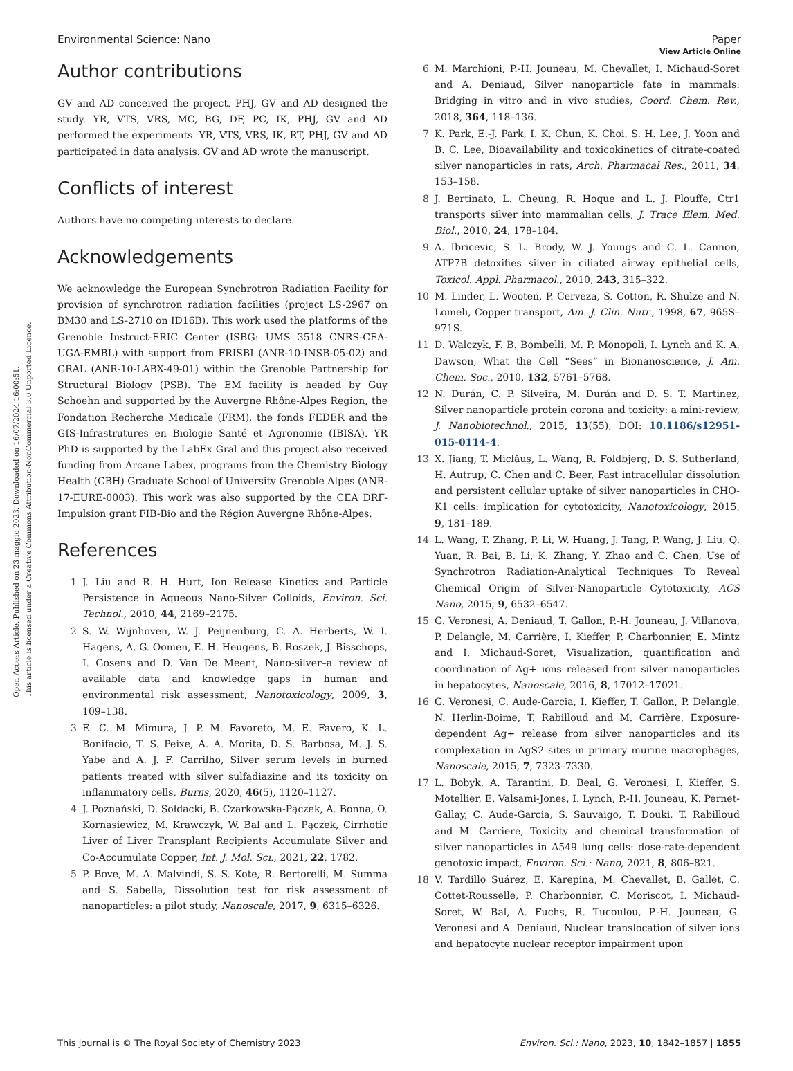View Article Online
Open Access Article. Published on 23 maggio 2023. Downloaded on 16/07/2024 16:00:51.
This article is licensed under a Creative Commons Attribution-NonCommercial 3.0 Unported Licence.
Environmental Science: Nano Paper
Author contributions
GV and AD conceived the project. PHJ, GV and AD designed the study. YR, VTS, VRS, MC, BG, DF, PC, IK, PHJ, GV and AD performed the experiments. YR, VTS, VRS, IK, RT, PHJ, GV and AD participated in data analysis. GV and AD wrote the manuscript.
Conflicts of interest
Authors have no competing interests to declare.
Acknowledgements
We acknowledge the European Synchrotron Radiation Facility for provision of synchrotron radiation facilities (project LS-2967 on BM30 and LS-2710 on ID16B). This work used the platforms of the Grenoble Instruct-ERIC Center (ISBG: UMS 3518 CNRS-CEA-UGA-EMBL) with support from FRISBI (ANR-10-INSB-05-02) and GRAL (ANR-10-LABX-49-01) within the Grenoble Partnership for Structural Biology (PSB). The EM facility is headed by Guy Schoehn and supported by the Auvergne Rhône-Alpes Region, the Fondation Recherche Medicale (FRM), the fonds FEDER and the GIS-Infrastrutures en Biologie Santé et Agronomie (IBISA). YR PhD is supported by the LabEx Gral and this project also received funding from Arcane Labex, programs from the Chemistry Biology Health (CBH) Graduate School of University Grenoble Alpes (ANR-17-EURE-0003). This work was also supported by the CEA DRF-Impulsion grant FIB-Bio and the Région Auvergne Rhône-Alpes.
References
1 J. Liu and R. H. Hurt, Ion Release Kinetics and Particle Persistence in Aqueous Nano-Silver Colloids, Environ. Sci. Technol., 2010, 44, 2169–2175.
2 S. W. Wijnhoven, W. J. Peijnenburg, C. A. Herberts, W. I. Hagens, A. G. Oomen, E. H. Heugens, B. Roszek, J. Bisschops, I. Gosens and D. Van De Meent, Nano-silver–a review of available data and knowledge gaps in human and environmental risk assessment, Nanotoxicology, 2009, 3, 109–138.
3 E. C. M. Mimura, J. P. M. Favoreto, M. E. Favero, K. L. Bonifacio, T. S. Peixe, A. A. Morita, D. S. Barbosa, M. J. S. Yabe and A. J. F. Carrilho, Silver serum levels in burned patients treated with silver sulfadiazine and its toxicity on inflammatory cells, Burns, 2020, 46(5), 1120–1127.
4 J. Poznański, D. Sołdacki, B. Czarkowska-Pączek, A. Bonna, O. Kornasiewicz, M. Krawczyk, W. Bal and L. Pączek, Cirrhotic Liver of Liver Transplant Recipients Accumulate Silver and Co-Accumulate Copper, Int. J. Mol. Sci., 2021, 22, 1782.
5 P. Bove, M. A. Malvindi, S. S. Kote, R. Bertorelli, M. Summa and S. Sabella, Dissolution test for risk assessment of nanoparticles: a pilot study, Nanoscale, 2017, 9, 6315–6326.
6 M. Marchioni, P.-H. Jouneau, M. Chevallet, I. Michaud-Soret and A. Deniaud, Silver nanoparticle fate in mammals: Bridging in vitro and in vivo studies, Coord. Chem. Rev., 2018, 364, 118–136.
7 K. Park, E.-J. Park, I. K. Chun, K. Choi, S. H. Lee, J. Yoon and B. C. Lee, Bioavailability and toxicokinetics of citrate-coated silver nanoparticles in rats, Arch. Pharmacal Res., 2011, 34, 153–158.
8 J. Bertinato, L. Cheung, R. Hoque and L. J. Plouffe, Ctr1 transports silver into mammalian cells, J. Trace Elem. Med. Biol., 2010, 24, 178–184.
9 A. Ibricevic, S. L. Brody, W. J. Youngs and C. L. Cannon, ATP7B detoxifies silver in ciliated airway epithelial cells, Toxicol. Appl. Pharmacol., 2010, 243, 315–322.
10 M. Linder, L. Wooten, P. Cerveza, S. Cotton, R. Shulze and N. Lomeli, Copper transport, Am. J. Clin. Nutr., 1998, 67, 965S–971S.
11 D. Walczyk, F. B. Bombelli, M. P. Monopoli, I. Lynch and K. A. Dawson, What the Cell “Sees” in Bionanoscience, J. Am. Chem. Soc., 2010, 132, 5761–5768.
12 N. Durán, C. P. Silveira, M. Durán and D. S. T. Martinez, Silver nanoparticle protein corona and toxicity: a mini-review, J. Nanobiotechnol., 2015, 13(55), DOI: 10.1186/s12951-015-0114-4.
13 X. Jiang, T. Miclăuş, L. Wang, R. Foldbjerg, D. S. Sutherland, H. Autrup, C. Chen and C. Beer, Fast intracellular dissolution and persistent cellular uptake of silver nanoparticles in CHO-K1 cells: implication for cytotoxicity, Nanotoxicology, 2015, 9, 181–189.
14 L. Wang, T. Zhang, P. Li, W. Huang, J. Tang, P. Wang, J. Liu, Q. Yuan, R. Bai, B. Li, K. Zhang, Y. Zhao and C. Chen, Use of Synchrotron Radiation-Analytical Techniques To Reveal Chemical Origin of Silver-Nanoparticle Cytotoxicity, ACS Nano, 2015, 9, 6532–6547.
15 G. Veronesi, A. Deniaud, T. Gallon, P.-H. Jouneau, J. Villanova, P. Delangle, M. Carrière, I. Kieffer, P. Charbonnier, E. Mintz and I. Michaud-Soret, Visualization, quantification and coordination of Ag+ ions released from silver nanoparticles in hepatocytes, Nanoscale, 2016, 8, 17012–17021.
16 G. Veronesi, C. Aude-Garcia, I. Kieffer, T. Gallon, P. Delangle, N. Herlin-Boime, T. Rabilloud and M. Carrière, Exposure-dependent Ag+ release from silver nanoparticles and its complexation in AgS2 sites in primary murine macrophages, Nanoscale, 2015, 7, 7323–7330.
17 L. Bobyk, A. Tarantini, D. Beal, G. Veronesi, I. Kieffer, S. Motellier, E. Valsami-Jones, I. Lynch, P.-H. Jouneau, K. Pernet-Gallay, C. Aude-Garcia, S. Sauvaigo, T. Douki, T. Rabilloud and M. Carriere, Toxicity and chemical transformation of silver nanoparticles in A549 lung cells: dose-rate-dependent genotoxic impact, Environ. Sci.: Nano, 2021, 8, 806–821.
18 V. Tardillo Suárez, E. Karepina, M. Chevallet, B. Gallet, C. Cottet-Rousselle, P. Charbonnier, C. Moriscot, I. Michaud-Soret, W. Bal, A. Fuchs, R. Tucoulou, P.-H. Jouneau, G. Veronesi and A. Deniaud, Nuclear translocation of silver ions and hepatocyte nuclear receptor impairment upon
This journal is © The Royal Society of Chemistry 2023 Environ. Sci.: Nano, 2023, 10, 1842–1857 | 1855